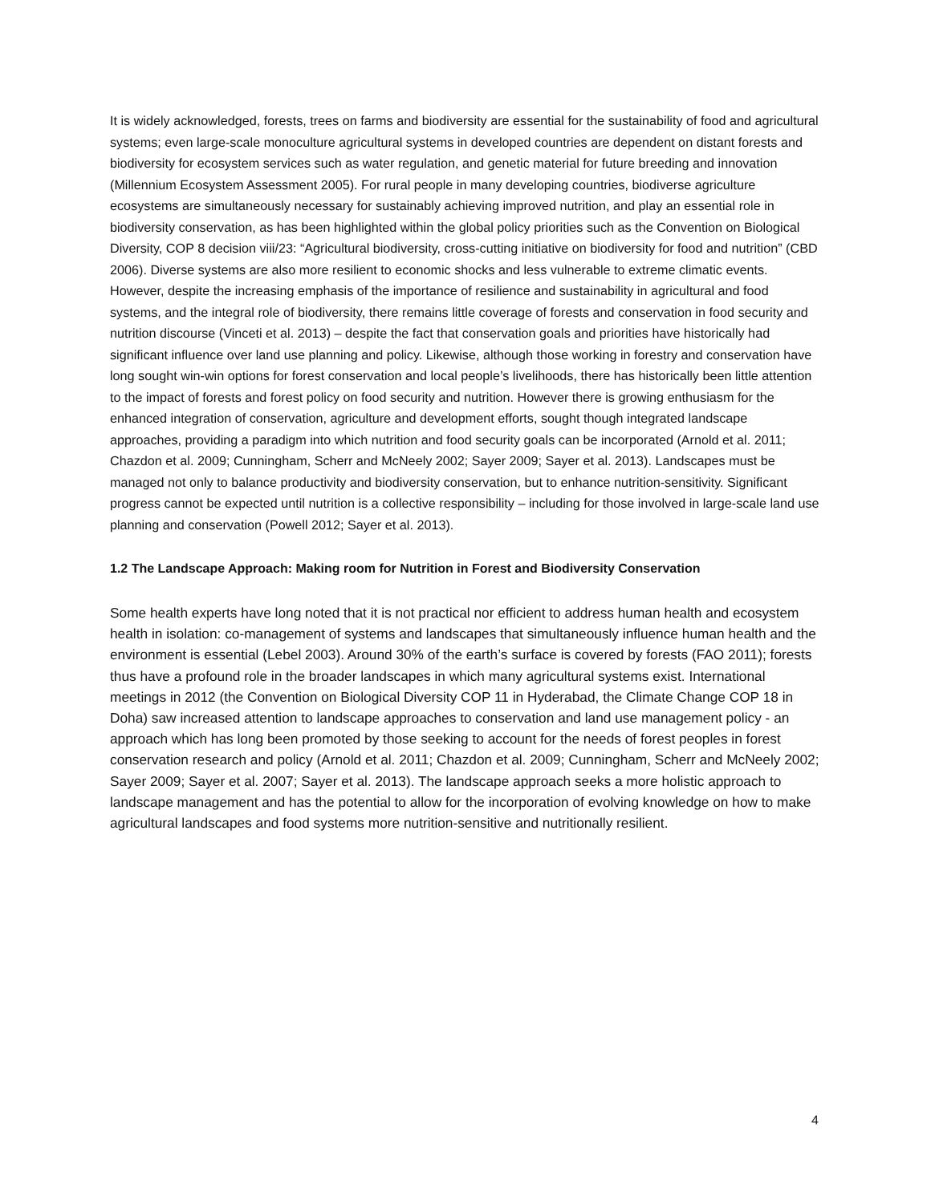It is widely acknowledged, forests, trees on farms and biodiversity are essential for the sustainability of food and agricultural systems; even large-scale monoculture agricultural systems in developed countries are dependent on distant forests and biodiversity for ecosystem services such as water regulation, and genetic material for future breeding and innovation (Millennium Ecosystem Assessment 2005). For rural people in many developing countries, biodiverse agriculture ecosystems are simultaneously necessary for sustainably achieving improved nutrition, and play an essential role in biodiversity conservation, as has been highlighted within the global policy priorities such as the Convention on Biological Diversity, COP 8 decision viii/23: “Agricultural biodiversity, cross-cutting initiative on biodiversity for food and nutrition” (CBD 2006). Diverse systems are also more resilient to economic shocks and less vulnerable to extreme climatic events. However, despite the increasing emphasis of the importance of resilience and sustainability in agricultural and food systems, and the integral role of biodiversity, there remains little coverage of forests and conservation in food security and nutrition discourse (Vinceti et al. 2013) – despite the fact that conservation goals and priorities have historically had significant influence over land use planning and policy. Likewise, although those working in forestry and conservation have long sought win-win options for forest conservation and local people’s livelihoods, there has historically been little attention to the impact of forests and forest policy on food security and nutrition. However there is growing enthusiasm for the enhanced integration of conservation, agriculture and development efforts, sought though integrated landscape approaches, providing a paradigm into which nutrition and food security goals can be incorporated (Arnold et al. 2011; Chazdon et al. 2009; Cunningham, Scherr and McNeely 2002; Sayer 2009; Sayer et al. 2013). Landscapes must be managed not only to balance productivity and biodiversity conservation, but to enhance nutrition-sensitivity. Significant progress cannot be expected until nutrition is a collective responsibility – including for those involved in large-scale land use planning and conservation (Powell 2012; Sayer et al. 2013).
1.2 The Landscape Approach: Making room for Nutrition in Forest and Biodiversity Conservation
Some health experts have long noted that it is not practical nor efficient to address human health and ecosystem health in isolation: co-management of systems and landscapes that simultaneously influence human health and the environment is essential (Lebel 2003). Around 30% of the earth’s surface is covered by forests (FAO 2011); forests thus have a profound role in the broader landscapes in which many agricultural systems exist. International meetings in 2012 (the Convention on Biological Diversity COP 11 in Hyderabad, the Climate Change COP 18 in Doha) saw increased attention to landscape approaches to conservation and land use management policy - an approach which has long been promoted by those seeking to account for the needs of forest peoples in forest conservation research and policy (Arnold et al. 2011; Chazdon et al. 2009; Cunningham, Scherr and McNeely 2002; Sayer 2009; Sayer et al. 2007; Sayer et al. 2013). The landscape approach seeks a more holistic approach to landscape management and has the potential to allow for the incorporation of evolving knowledge on how to make agricultural landscapes and food systems more nutrition-sensitive and nutritionally resilient.
4